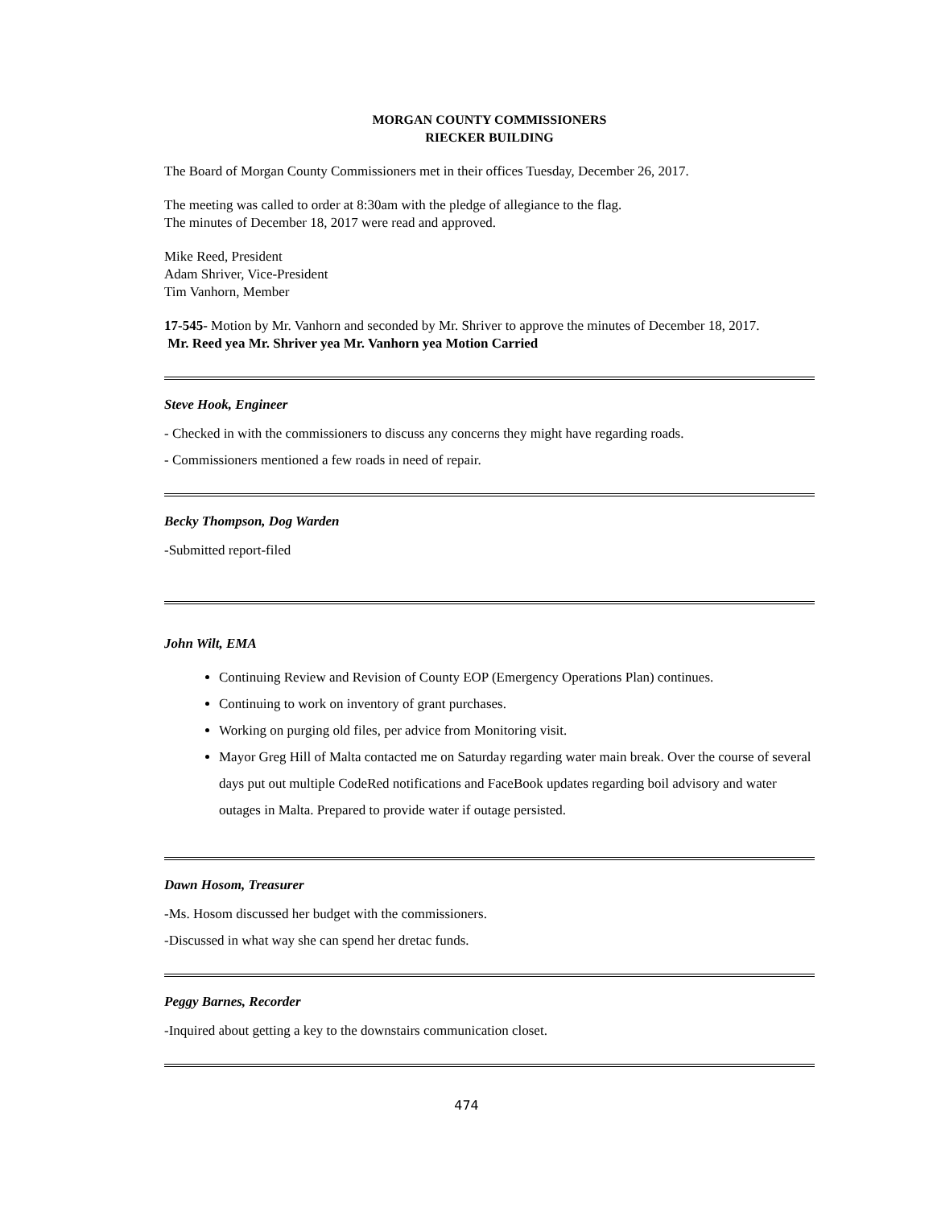MORGAN COUNTY COMMISSIONERS
RIECKER BUILDING
The Board of Morgan County Commissioners met in their offices Tuesday, December 26, 2017.
The meeting was called to order at 8:30am with the pledge of allegiance to the flag.
The minutes of December 18, 2017 were read and approved.
Mike Reed, President
Adam Shriver, Vice-President
Tim Vanhorn, Member
17-545- Motion by Mr. Vanhorn and seconded by Mr. Shriver to approve the minutes of December 18, 2017.
Mr. Reed yea Mr. Shriver yea Mr. Vanhorn yea Motion Carried
Steve Hook, Engineer
- Checked in with the commissioners to discuss any concerns they might have regarding roads.
- Commissioners mentioned a few roads in need of repair.
Becky Thompson, Dog Warden
-Submitted report-filed
John Wilt, EMA
Continuing Review and Revision of County EOP (Emergency Operations Plan) continues.
Continuing to work on inventory of grant purchases.
Working on purging old files, per advice from Monitoring visit.
Mayor Greg Hill of Malta contacted me on Saturday regarding water main break. Over the course of several days put out multiple CodeRed notifications and FaceBook updates regarding boil advisory and water outages in Malta. Prepared to provide water if outage persisted.
Dawn Hosom, Treasurer
-Ms. Hosom discussed her budget with the commissioners.
-Discussed in what way she can spend her dretac funds.
Peggy Barnes, Recorder
-Inquired about getting a key to the downstairs communication closet.
474